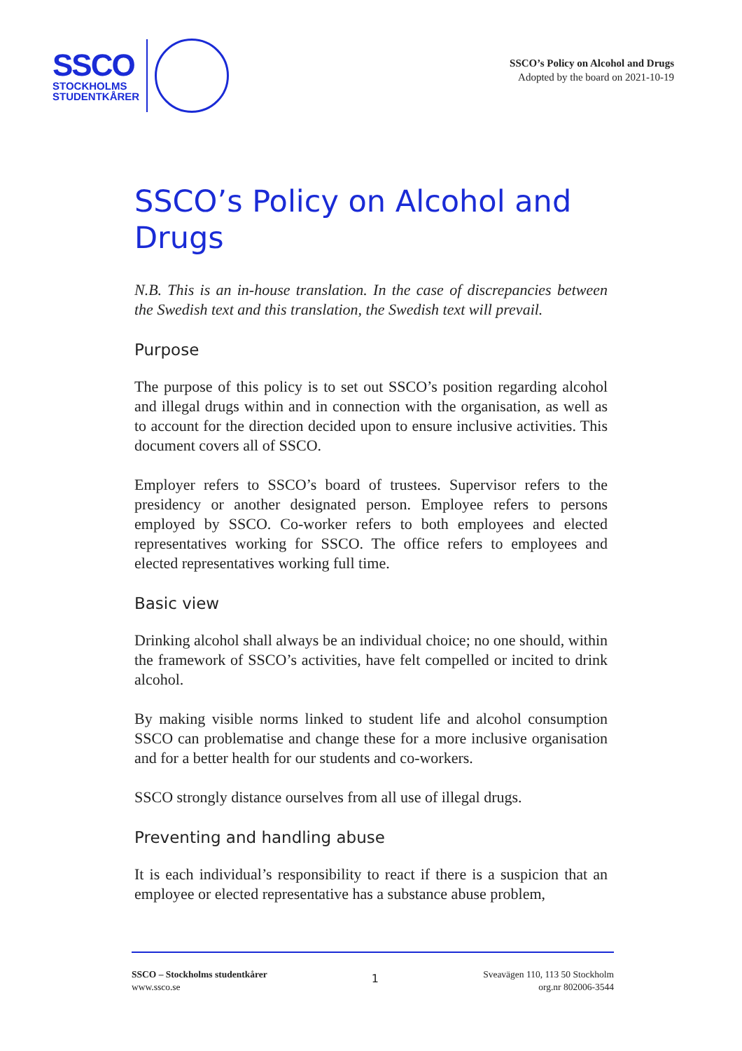SSCO
STOCKHOLMS
STUDENTKÅRER
SSCO’s Policy on Alcohol and Drugs
Adopted by the board on 2021-10-19
SSCO’s Policy on Alcohol and Drugs
N.B. This is an in-house translation. In the case of discrepancies between the Swedish text and this translation, the Swedish text will prevail.
Purpose
The purpose of this policy is to set out SSCO’s position regarding alcohol and illegal drugs within and in connection with the organisation, as well as to account for the direction decided upon to ensure inclusive activities. This document covers all of SSCO.
Employer refers to SSCO’s board of trustees. Supervisor refers to the presidency or another designated person. Employee refers to persons employed by SSCO. Co-worker refers to both employees and elected representatives working for SSCO. The office refers to employees and elected representatives working full time.
Basic view
Drinking alcohol shall always be an individual choice; no one should, within the framework of SSCO’s activities, have felt compelled or incited to drink alcohol.
By making visible norms linked to student life and alcohol consumption SSCO can problematise and change these for a more inclusive organisation and for a better health for our students and co-workers.
SSCO strongly distance ourselves from all use of illegal drugs.
Preventing and handling abuse
It is each individual’s responsibility to react if there is a suspicion that an employee or elected representative has a substance abuse problem,
SSCO – Stockholms studentkårer
www.ssco.se
1
Sveavägen 110, 113 50 Stockholm
org.nr 802006-3544